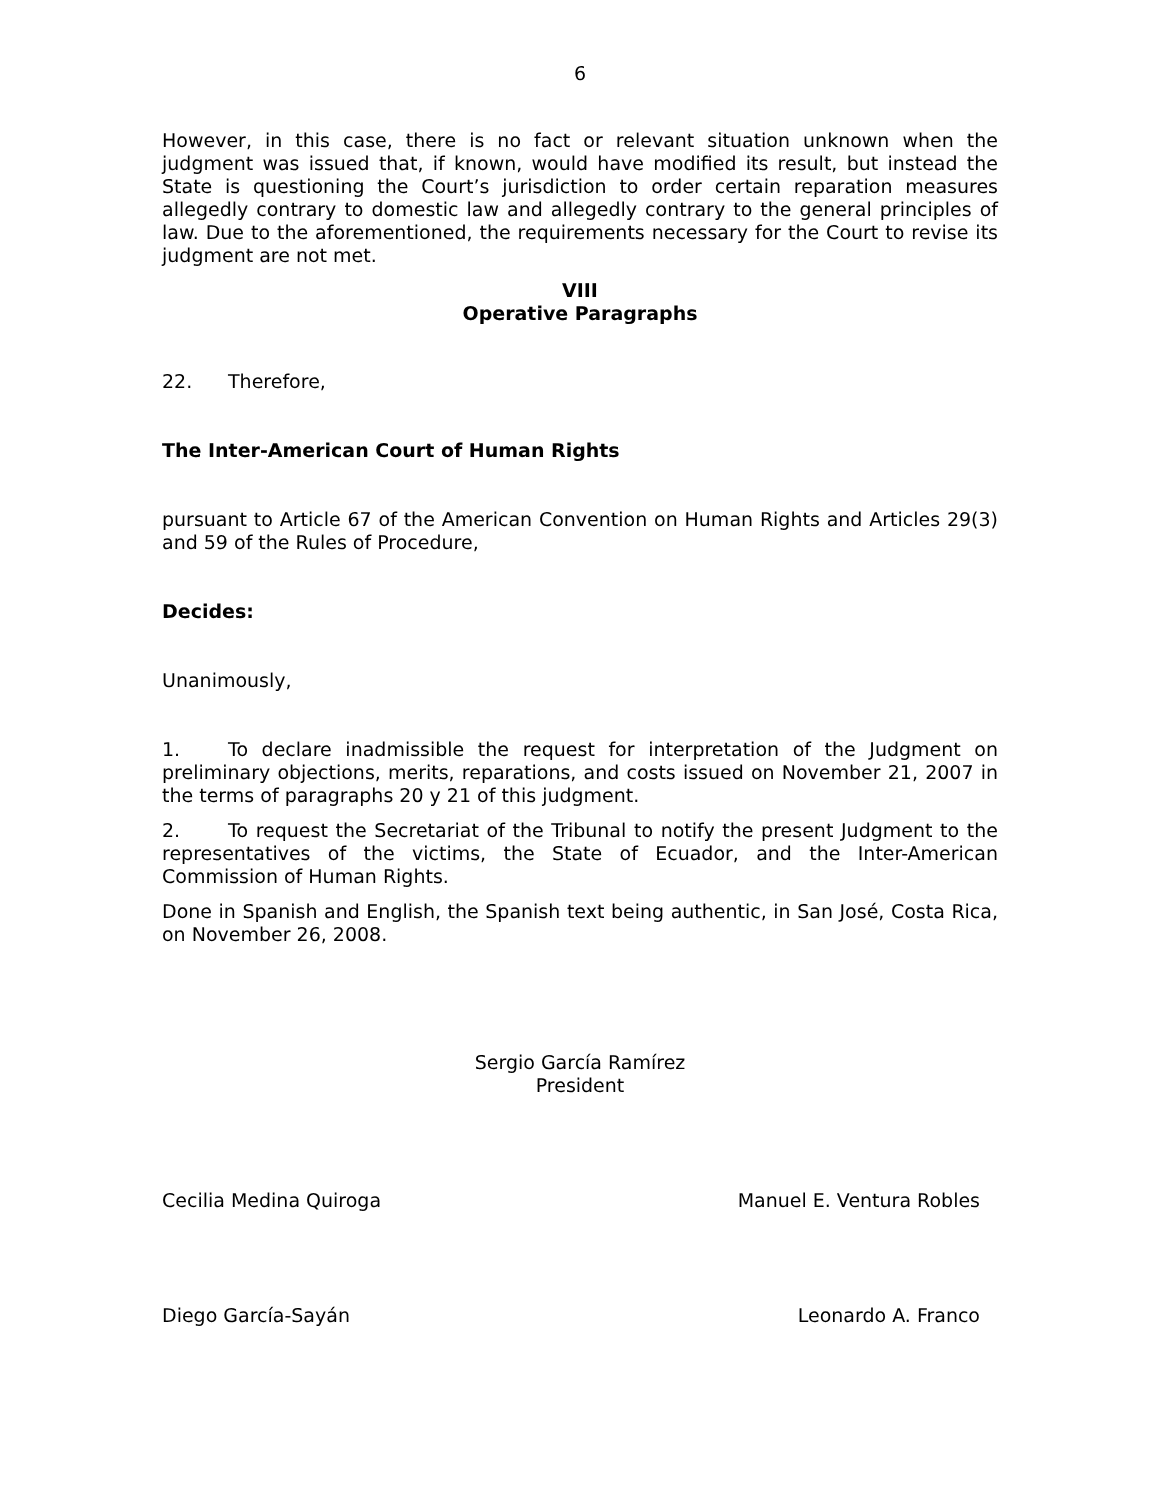6
However, in this case, there is no fact or relevant situation unknown when the judgment was issued that, if known, would have modified its result, but instead the State is questioning the Court’s jurisdiction to order certain reparation measures allegedly contrary to domestic law and allegedly contrary to the general principles of law. Due to the aforementioned, the requirements necessary for the Court to revise its judgment are not met.
VIII
Operative Paragraphs
22. Therefore,
The Inter-American Court of Human Rights
pursuant to Article 67 of the American Convention on Human Rights and Articles 29(3) and 59 of the Rules of Procedure,
Decides:
Unanimously,
1. To declare inadmissible the request for interpretation of the Judgment on preliminary objections, merits, reparations, and costs issued on November 21, 2007 in the terms of paragraphs 20 y 21 of this judgment.
2. To request the Secretariat of the Tribunal to notify the present Judgment to the representatives of the victims, the State of Ecuador, and the Inter-American Commission of Human Rights.
Done in Spanish and English, the Spanish text being authentic, in San José, Costa Rica, on November 26, 2008.
Sergio García Ramírez
President
Cecilia Medina Quiroga Manuel E. Ventura Robles
Diego García-Sayán Leonardo A. Franco